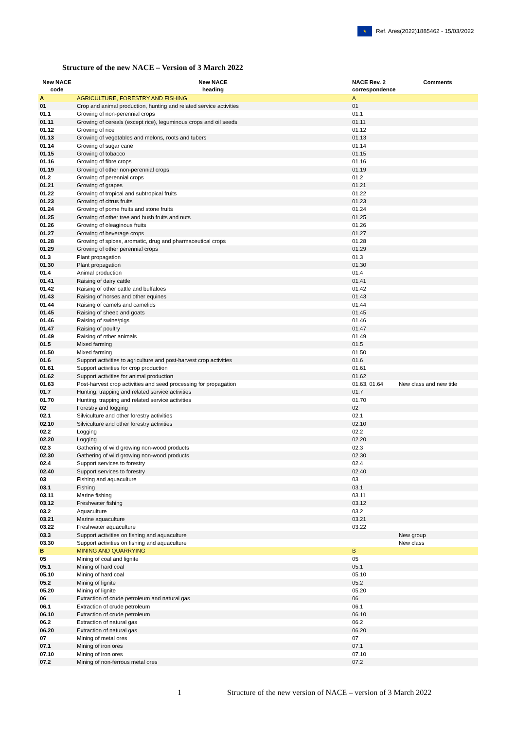★
Ref. Ares(2022)1885462 - 15/03/2022
Structure of the new NACE – Version of 3 March 2022
| New NACE code | New NACE heading | NACE Rev. 2 correspondence | Comments |
| --- | --- | --- | --- |
| A | AGRICULTURE, FORESTRY AND FISHING | A | |
| 01 | Crop and animal production, hunting and related service activities | 01 | |
| 01.1 | Growing of non-perennial crops | 01.1 | |
| 01.11 | Growing of cereals (except rice), leguminous crops and oil seeds | 01.11 | |
| 01.12 | Growing of rice | 01.12 | |
| 01.13 | Growing of vegetables and melons, roots and tubers | 01.13 | |
| 01.14 | Growing of sugar cane | 01.14 | |
| 01.15 | Growing of tobacco | 01.15 | |
| 01.16 | Growing of fibre crops | 01.16 | |
| 01.19 | Growing of other non-perennial crops | 01.19 | |
| 01.2 | Growing of perennial crops | 01.2 | |
| 01.21 | Growing of grapes | 01.21 | |
| 01.22 | Growing of tropical and subtropical fruits | 01.22 | |
| 01.23 | Growing of citrus fruits | 01.23 | |
| 01.24 | Growing of pome fruits and stone fruits | 01.24 | |
| 01.25 | Growing of other tree and bush fruits and nuts | 01.25 | |
| 01.26 | Growing of oleaginous fruits | 01.26 | |
| 01.27 | Growing of beverage crops | 01.27 | |
| 01.28 | Growing of spices, aromatic, drug and pharmaceutical crops | 01.28 | |
| 01.29 | Growing of other perennial crops | 01.29 | |
| 01.3 | Plant propagation | 01.3 | |
| 01.30 | Plant propagation | 01.30 | |
| 01.4 | Animal production | 01.4 | |
| 01.41 | Raising of dairy cattle | 01.41 | |
| 01.42 | Raising of other cattle and buffaloes | 01.42 | |
| 01.43 | Raising of horses and other equines | 01.43 | |
| 01.44 | Raising of camels and camelids | 01.44 | |
| 01.45 | Raising of sheep and goats | 01.45 | |
| 01.46 | Raising of swine/pigs | 01.46 | |
| 01.47 | Raising of poultry | 01.47 | |
| 01.49 | Raising of other animals | 01.49 | |
| 01.5 | Mixed farming | 01.5 | |
| 01.50 | Mixed farming | 01.50 | |
| 01.6 | Support activities to agriculture and post-harvest crop activities | 01.6 | |
| 01.61 | Support activities for crop production | 01.61 | |
| 01.62 | Support activities for animal production | 01.62 | |
| 01.63 | Post-harvest crop activities and seed processing for propagation | 01.63, 01.64 | New class and new title |
| 01.7 | Hunting, trapping and related service activities | 01.7 | |
| 01.70 | Hunting, trapping and related service activities | 01.70 | |
| 02 | Forestry and logging | 02 | |
| 02.1 | Silviculture and other forestry activities | 02.1 | |
| 02.10 | Silviculture and other forestry activities | 02.10 | |
| 02.2 | Logging | 02.2 | |
| 02.20 | Logging | 02.20 | |
| 02.3 | Gathering of wild growing non-wood products | 02.3 | |
| 02.30 | Gathering of wild growing non-wood products | 02.30 | |
| 02.4 | Support services to forestry | 02.4 | |
| 02.40 | Support services to forestry | 02.40 | |
| 03 | Fishing and aquaculture | 03 | |
| 03.1 | Fishing | 03.1 | |
| 03.11 | Marine fishing | 03.11 | |
| 03.12 | Freshwater fishing | 03.12 | |
| 03.2 | Aquaculture | 03.2 | |
| 03.21 | Marine aquaculture | 03.21 | |
| 03.22 | Freshwater aquaculture | 03.22 | |
| 03.3 | Support activities on fishing and aquaculture | | New group |
| 03.30 | Support activities on fishing and aquaculture | | New class |
| B | MINING AND QUARRYING | B | |
| 05 | Mining of coal and lignite | 05 | |
| 05.1 | Mining of hard coal | 05.1 | |
| 05.10 | Mining of hard coal | 05.10 | |
| 05.2 | Mining of lignite | 05.2 | |
| 05.20 | Mining of lignite | 05.20 | |
| 06 | Extraction of crude petroleum and natural gas | 06 | |
| 06.1 | Extraction of crude petroleum | 06.1 | |
| 06.10 | Extraction of crude petroleum | 06.10 | |
| 06.2 | Extraction of natural gas | 06.2 | |
| 06.20 | Extraction of natural gas | 06.20 | |
| 07 | Mining of metal ores | 07 | |
| 07.1 | Mining of iron ores | 07.1 | |
| 07.10 | Mining of iron ores | 07.10 | |
| 07.2 | Mining of non-ferrous metal ores | 07.2 | |
1 Structure of the new version of NACE – version of 3 March 2022